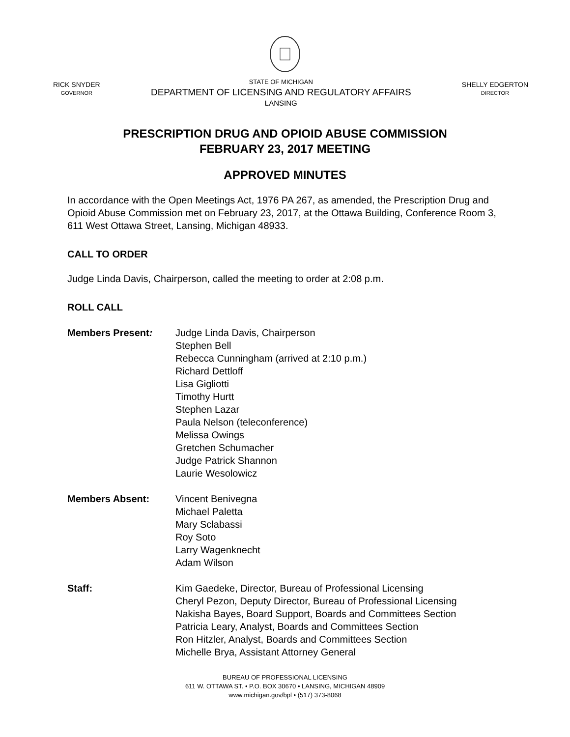RICK SNYDER
GOVERNOR
STATE OF MICHIGAN
DEPARTMENT OF LICENSING AND REGULATORY AFFAIRS
LANSING
SHELLY EDGERTON
DIRECTOR
PRESCRIPTION DRUG AND OPIOID ABUSE COMMISSION
FEBRUARY 23, 2017 MEETING
APPROVED MINUTES
In accordance with the Open Meetings Act, 1976 PA 267, as amended, the Prescription Drug and Opioid Abuse Commission met on February 23, 2017, at the Ottawa Building, Conference Room 3, 611 West Ottawa Street, Lansing, Michigan 48933.
CALL TO ORDER
Judge Linda Davis, Chairperson, called the meeting to order at 2:08 p.m.
ROLL CALL
Members Present: Judge Linda Davis, Chairperson
Stephen Bell
Rebecca Cunningham (arrived at 2:10 p.m.)
Richard Dettloff
Lisa Gigliotti
Timothy Hurtt
Stephen Lazar
Paula Nelson (teleconference)
Melissa Owings
Gretchen Schumacher
Judge Patrick Shannon
Laurie Wesolowicz
Members Absent: Vincent Benivegna
Michael Paletta
Mary Sclabassi
Roy Soto
Larry Wagenknecht
Adam Wilson
Staff: Kim Gaedeke, Director, Bureau of Professional Licensing
Cheryl Pezon, Deputy Director, Bureau of Professional Licensing
Nakisha Bayes, Board Support, Boards and Committees Section
Patricia Leary, Analyst, Boards and Committees Section
Ron Hitzler, Analyst, Boards and Committees Section
Michelle Brya, Assistant Attorney General
BUREAU OF PROFESSIONAL LICENSING
611 W. OTTAWA ST. • P.O. BOX 30670 • LANSING, MICHIGAN 48909
www.michigan.gov/bpl • (517) 373-8068